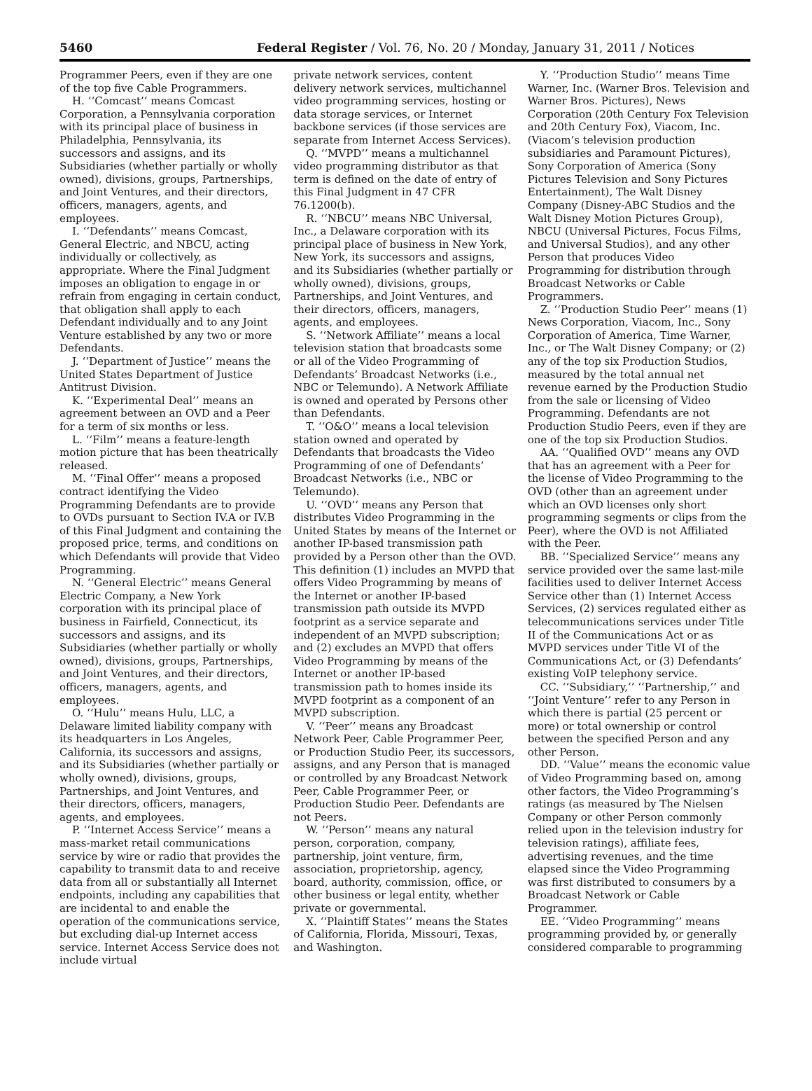5460 Federal Register / Vol. 76, No. 20 / Monday, January 31, 2011 / Notices
Programmer Peers, even if they are one of the top five Cable Programmers.
H. ‘‘Comcast’’ means Comcast Corporation, a Pennsylvania corporation with its principal place of business in Philadelphia, Pennsylvania, its successors and assigns, and its Subsidiaries (whether partially or wholly owned), divisions, groups, Partnerships, and Joint Ventures, and their directors, officers, managers, agents, and employees.
I. ‘‘Defendants’’ means Comcast, General Electric, and NBCU, acting individually or collectively, as appropriate. Where the Final Judgment imposes an obligation to engage in or refrain from engaging in certain conduct, that obligation shall apply to each Defendant individually and to any Joint Venture established by any two or more Defendants.
J. ‘‘Department of Justice’’ means the United States Department of Justice Antitrust Division.
K. ‘‘Experimental Deal’’ means an agreement between an OVD and a Peer for a term of six months or less.
L. ‘‘Film’’ means a feature-length motion picture that has been theatrically released.
M. ‘‘Final Offer’’ means a proposed contract identifying the Video Programming Defendants are to provide to OVDs pursuant to Section IV.A or IV.B of this Final Judgment and containing the proposed price, terms, and conditions on which Defendants will provide that Video Programming.
N. ‘‘General Electric’’ means General Electric Company, a New York corporation with its principal place of business in Fairfield, Connecticut, its successors and assigns, and its Subsidiaries (whether partially or wholly owned), divisions, groups, Partnerships, and Joint Ventures, and their directors, officers, managers, agents, and employees.
O. ‘‘Hulu’’ means Hulu, LLC, a Delaware limited liability company with its headquarters in Los Angeles, California, its successors and assigns, and its Subsidiaries (whether partially or wholly owned), divisions, groups, Partnerships, and Joint Ventures, and their directors, officers, managers, agents, and employees.
P. ‘‘Internet Access Service’’ means a mass-market retail communications service by wire or radio that provides the capability to transmit data to and receive data from all or substantially all Internet endpoints, including any capabilities that are incidental to and enable the operation of the communications service, but excluding dial-up Internet access service. Internet Access Service does not include virtual
private network services, content delivery network services, multichannel video programming services, hosting or data storage services, or Internet backbone services (if those services are separate from Internet Access Services).
Q. ‘‘MVPD’’ means a multichannel video programming distributor as that term is defined on the date of entry of this Final Judgment in 47 CFR 76.1200(b).
R. ‘‘NBCU’’ means NBC Universal, Inc., a Delaware corporation with its principal place of business in New York, New York, its successors and assigns, and its Subsidiaries (whether partially or wholly owned), divisions, groups, Partnerships, and Joint Ventures, and their directors, officers, managers, agents, and employees.
S. ‘‘Network Affiliate’’ means a local television station that broadcasts some or all of the Video Programming of Defendants’ Broadcast Networks (i.e., NBC or Telemundo). A Network Affiliate is owned and operated by Persons other than Defendants.
T. ‘‘O&O’’ means a local television station owned and operated by Defendants that broadcasts the Video Programming of one of Defendants’ Broadcast Networks (i.e., NBC or Telemundo).
U. ‘‘OVD’’ means any Person that distributes Video Programming in the United States by means of the Internet or another IP-based transmission path provided by a Person other than the OVD. This definition (1) includes an MVPD that offers Video Programming by means of the Internet or another IP-based transmission path outside its MVPD footprint as a service separate and independent of an MVPD subscription; and (2) excludes an MVPD that offers Video Programming by means of the Internet or another IP-based transmission path to homes inside its MVPD footprint as a component of an MVPD subscription.
V. ‘‘Peer’’ means any Broadcast Network Peer, Cable Programmer Peer, or Production Studio Peer, its successors, assigns, and any Person that is managed or controlled by any Broadcast Network Peer, Cable Programmer Peer, or Production Studio Peer. Defendants are not Peers.
W. ‘‘Person’’ means any natural person, corporation, company, partnership, joint venture, firm, association, proprietorship, agency, board, authority, commission, office, or other business or legal entity, whether private or governmental.
X. ‘‘Plaintiff States’’ means the States of California, Florida, Missouri, Texas, and Washington.
Y. ‘‘Production Studio’’ means Time Warner, Inc. (Warner Bros. Television and Warner Bros. Pictures), News Corporation (20th Century Fox Television and 20th Century Fox), Viacom, Inc. (Viacom’s television production subsidiaries and Paramount Pictures), Sony Corporation of America (Sony Pictures Television and Sony Pictures Entertainment), The Walt Disney Company (Disney-ABC Studios and the Walt Disney Motion Pictures Group), NBCU (Universal Pictures, Focus Films, and Universal Studios), and any other Person that produces Video Programming for distribution through Broadcast Networks or Cable Programmers.
Z. ‘‘Production Studio Peer’’ means (1) News Corporation, Viacom, Inc., Sony Corporation of America, Time Warner, Inc., or The Walt Disney Company; or (2) any of the top six Production Studios, measured by the total annual net revenue earned by the Production Studio from the sale or licensing of Video Programming. Defendants are not Production Studio Peers, even if they are one of the top six Production Studios.
AA. ‘‘Qualified OVD’’ means any OVD that has an agreement with a Peer for the license of Video Programming to the OVD (other than an agreement under which an OVD licenses only short programming segments or clips from the Peer), where the OVD is not Affiliated with the Peer.
BB. ‘‘Specialized Service’’ means any service provided over the same last-mile facilities used to deliver Internet Access Service other than (1) Internet Access Services, (2) services regulated either as telecommunications services under Title II of the Communications Act or as MVPD services under Title VI of the Communications Act, or (3) Defendants’ existing VoIP telephony service.
CC. ‘‘Subsidiary,’’ ‘‘Partnership,’’ and ‘‘Joint Venture’’ refer to any Person in which there is partial (25 percent or more) or total ownership or control between the specified Person and any other Person.
DD. ‘‘Value’’ means the economic value of Video Programming based on, among other factors, the Video Programming’s ratings (as measured by The Nielsen Company or other Person commonly relied upon in the television industry for television ratings), affiliate fees, advertising revenues, and the time elapsed since the Video Programming was first distributed to consumers by a Broadcast Network or Cable Programmer.
EE. ‘‘Video Programming’’ means programming provided by, or generally considered comparable to programming